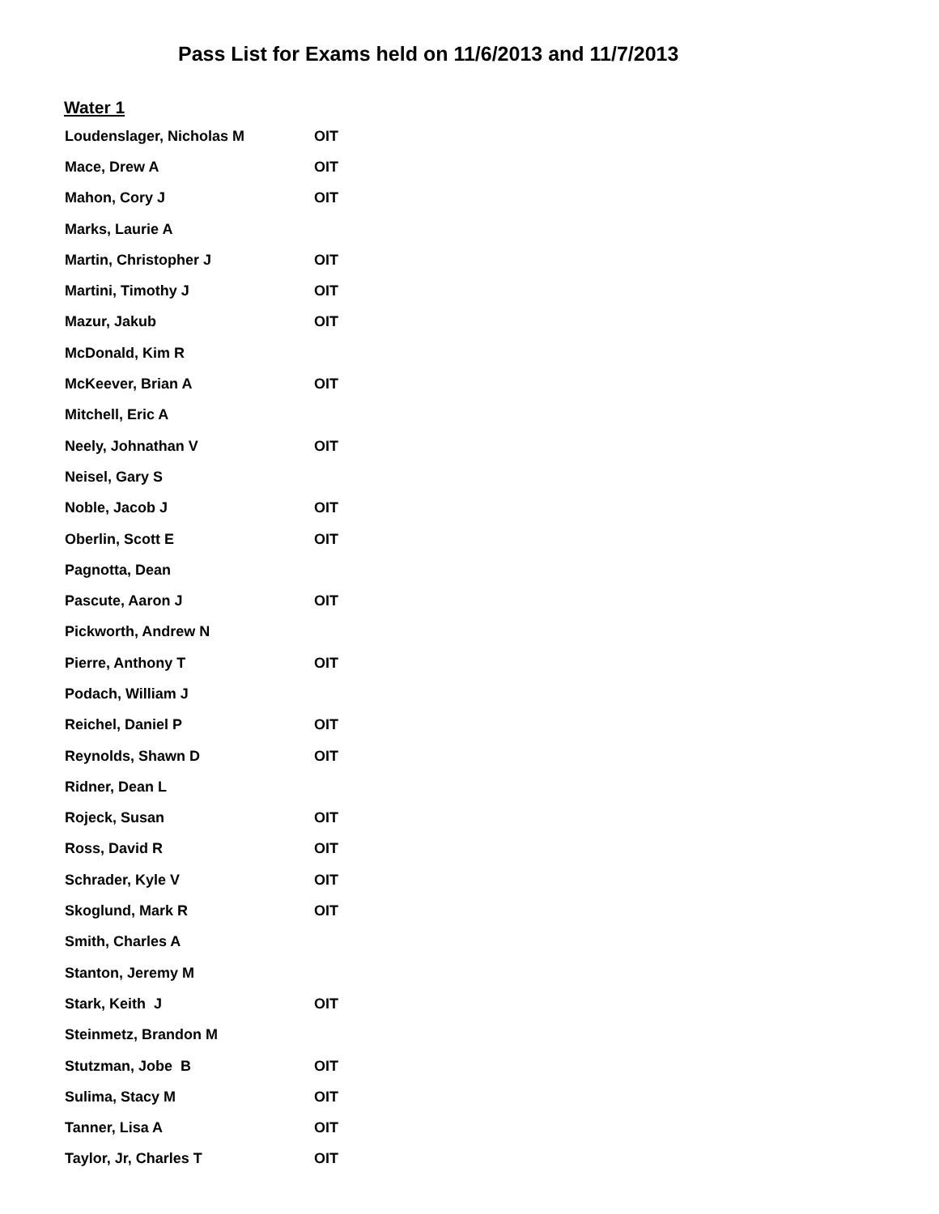Pass List for Exams held on 11/6/2013 and 11/7/2013
Water 1
| Loudenslager, Nicholas M | OIT |
| Mace, Drew A | OIT |
| Mahon, Cory J | OIT |
| Marks, Laurie A | |
| Martin, Christopher J | OIT |
| Martini, Timothy J | OIT |
| Mazur, Jakub | OIT |
| McDonald, Kim R | |
| McKeever, Brian A | OIT |
| Mitchell, Eric A | |
| Neely, Johnathan V | OIT |
| Neisel, Gary S | |
| Noble, Jacob J | OIT |
| Oberlin, Scott E | OIT |
| Pagnotta, Dean | |
| Pascute, Aaron J | OIT |
| Pickworth, Andrew N | |
| Pierre, Anthony T | OIT |
| Podach, William J | |
| Reichel, Daniel P | OIT |
| Reynolds, Shawn D | OIT |
| Ridner, Dean L | |
| Rojeck, Susan | OIT |
| Ross, David R | OIT |
| Schrader, Kyle V | OIT |
| Skoglund, Mark R | OIT |
| Smith, Charles A | |
| Stanton, Jeremy M | |
| Stark, Keith J | OIT |
| Steinmetz, Brandon M | |
| Stutzman, Jobe B | OIT |
| Sulima, Stacy M | OIT |
| Tanner, Lisa A | OIT |
| Taylor, Jr, Charles T | OIT |